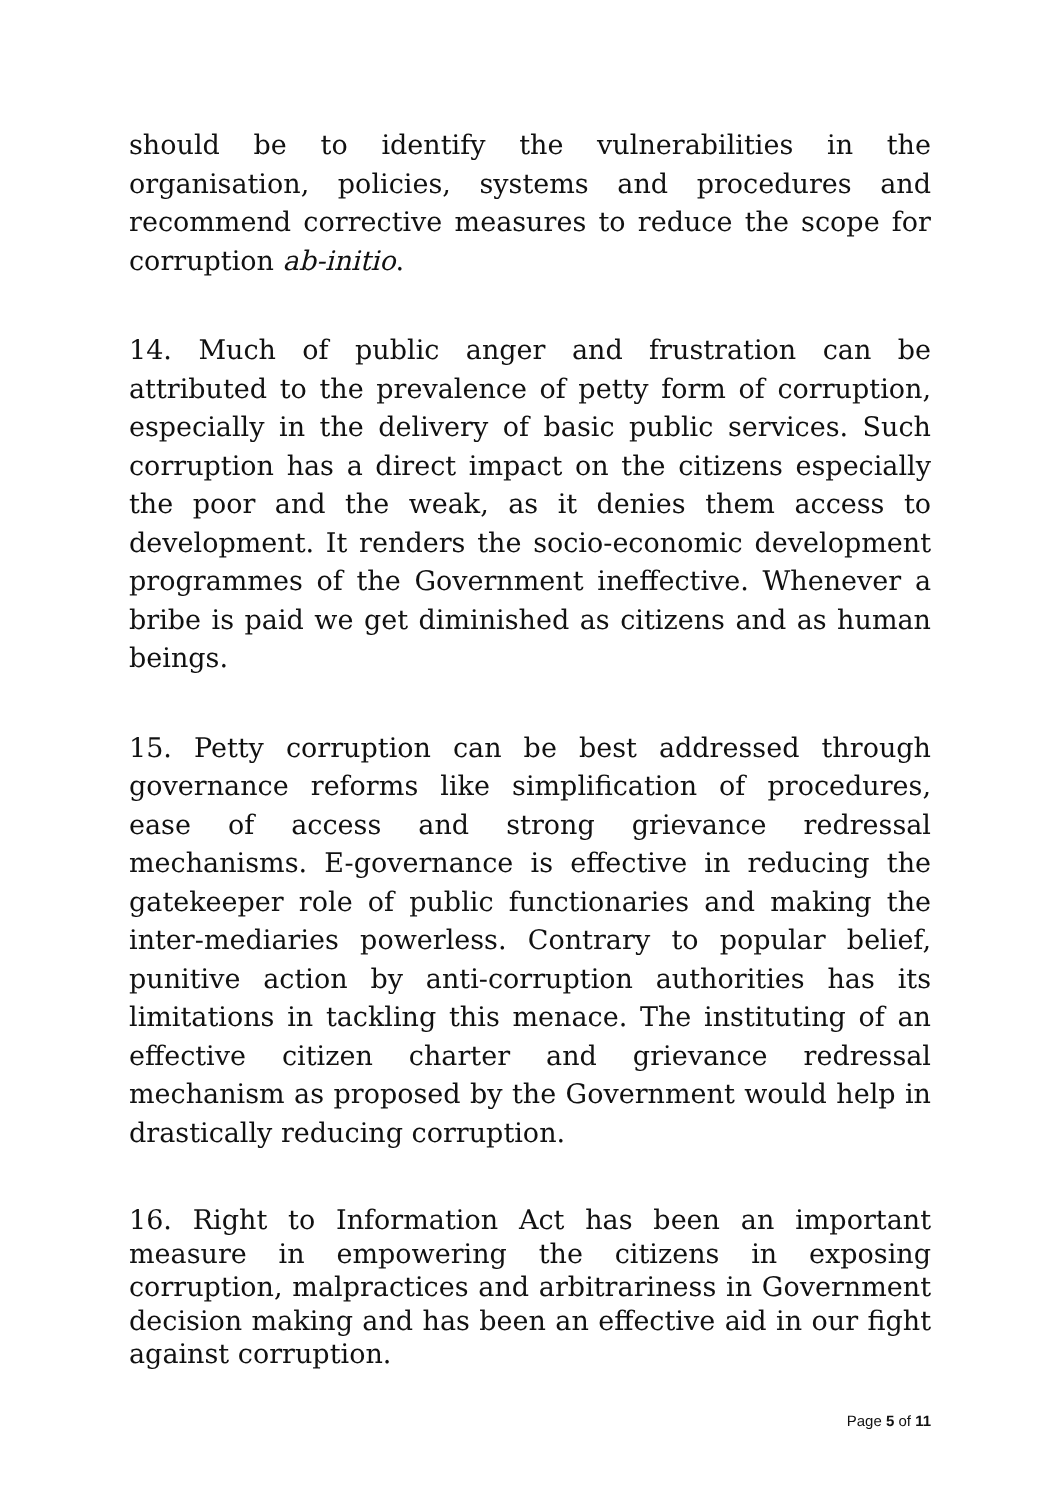should be to identify the vulnerabilities in the organisation, policies, systems and procedures and recommend corrective measures to reduce the scope for corruption ab-initio.
14. Much of public anger and frustration can be attributed to the prevalence of petty form of corruption, especially in the delivery of basic public services. Such corruption has a direct impact on the citizens especially the poor and the weak, as it denies them access to development. It renders the socio-economic development programmes of the Government ineffective. Whenever a bribe is paid we get diminished as citizens and as human beings.
15. Petty corruption can be best addressed through governance reforms like simplification of procedures, ease of access and strong grievance redressal mechanisms. E-governance is effective in reducing the gatekeeper role of public functionaries and making the inter-mediaries powerless. Contrary to popular belief, punitive action by anti-corruption authorities has its limitations in tackling this menace. The instituting of an effective citizen charter and grievance redressal mechanism as proposed by the Government would help in drastically reducing corruption.
16. Right to Information Act has been an important measure in empowering the citizens in exposing corruption, malpractices and arbitrariness in Government decision making and has been an effective aid in our fight against corruption.
Page 5 of 11